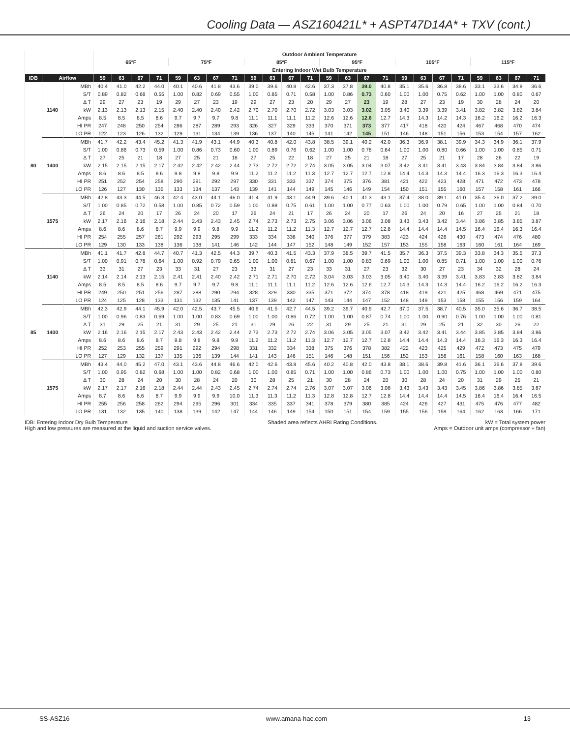Cooling Data — ASZ160421L* + ASPT47D14A* + TXV (cont.)
| | | | Outdoor Ambient Temperature | | | | | | | | | | | | | | | | | | | | | | | |
| --- | --- | --- | --- | --- | --- | --- | --- | --- | --- | --- | --- | --- | --- | --- | --- | --- | --- | --- | --- | --- | --- | --- | --- | --- | --- | --- |
| | | | 65ºF | | | | 75ºF | | | | 85ºF | | | | 95ºF | | | | 105ºF | | | | 115ºF | | | |
| | | | Entering Indoor Wet Bulb Temperature | | | | | | | | | | | | | | | | | | | | | | | |
| IDB | Airflow | | 59 | 63 | 67 | 71 | 59 | 63 | 67 | 71 | 59 | 63 | 67 | 71 | 59 | 63 | 67 | 71 | 59 | 63 | 67 | 71 | 59 | 63 | 67 | 71 |
| 80 | 1140 | MBh | 40.4 | 41.0 | 42.2 | 44.0 | 40.1 | 40.6 | 41.8 | 43.6 | 39.0 | 39.6 | 40.8 | 42.6 | 37.3 | 37.8 | 39.0 | 40.8 | 35.1 | 35.6 | 36.8 | 38.6 | 33.1 | 33.6 | 34.8 | 36.6 |
| | | S/T | 0.89 | 0.82 | 0.68 | 0.55 | 1.00 | 0.82 | 0.69 | 0.55 | 1.00 | 0.85 | 0.71 | 0.58 | 1.00 | 0.86 | 0.73 | 0.60 | 1.00 | 1.00 | 0.75 | 0.62 | 1.00 | 1.00 | 0.80 | 0.67 |
| | | Δ T | 29 | 27 | 23 | 19 | 29 | 27 | 23 | 19 | 29 | 27 | 23 | 20 | 29 | 27 | 23 | 19 | 28 | 27 | 23 | 19 | 30 | 28 | 24 | 20 |
| | | kW | 2.13 | 2.13 | 2.13 | 2.15 | 2.40 | 2.40 | 2.40 | 2.42 | 2.70 | 2.70 | 2.70 | 2.72 | 3.03 | 3.03 | 3.02 | 3.05 | 3.40 | 3.39 | 3.39 | 3.41 | 3.82 | 3.82 | 3.82 | 3.84 |
| | | Amps | 8.5 | 8.5 | 8.5 | 8.6 | 9.7 | 9.7 | 9.7 | 9.8 | 11.1 | 11.1 | 11.1 | 11.2 | 12.6 | 12.6 | 12.6 | 12.7 | 14.3 | 14.3 | 14.2 | 14.3 | 16.2 | 16.2 | 16.2 | 16.3 |
| | | HI PR | 247 | 248 | 250 | 254 | 286 | 287 | 289 | 293 | 326 | 327 | 329 | 333 | 370 | 371 | 373 | 377 | 417 | 418 | 420 | 424 | 467 | 468 | 470 | 474 |
| | | LO PR | 122 | 123 | 126 | 132 | 129 | 131 | 134 | 139 | 136 | 137 | 140 | 145 | 141 | 142 | 145 | 151 | 146 | 148 | 151 | 156 | 153 | 154 | 157 | 162 |
| | 1400 | MBh | 41.7 | 42.2 | 43.4 | 45.2 | 41.3 | 41.9 | 43.1 | 44.9 | 40.3 | 40.8 | 42.0 | 43.8 | 38.5 | 39.1 | 40.2 | 42.0 | 36.3 | 36.9 | 38.1 | 39.9 | 34.3 | 34.9 | 36.1 | 37.9 |
| | | S/T | 1.00 | 0.86 | 0.73 | 0.59 | 1.00 | 0.86 | 0.73 | 0.60 | 1.00 | 0.89 | 0.76 | 0.62 | 1.00 | 1.00 | 0.78 | 0.64 | 1.00 | 1.00 | 0.80 | 0.66 | 1.00 | 1.00 | 0.85 | 0.71 |
| | | Δ T | 27 | 25 | 21 | 18 | 27 | 25 | 21 | 18 | 27 | 25 | 22 | 18 | 27 | 25 | 21 | 18 | 27 | 25 | 21 | 17 | 28 | 26 | 22 | 19 |
| | | kW | 2.15 | 2.15 | 2.15 | 2.17 | 2.42 | 2.42 | 2.42 | 2.44 | 2.73 | 2.72 | 2.72 | 2.74 | 3.05 | 3.05 | 3.04 | 3.07 | 3.42 | 3.41 | 3.41 | 3.43 | 3.84 | 3.84 | 3.84 | 3.86 |
| | | Amps | 8.6 | 8.6 | 8.5 | 8.6 | 9.8 | 9.8 | 9.8 | 9.9 | 11.2 | 11.2 | 11.2 | 11.3 | 12.7 | 12.7 | 12.7 | 12.8 | 14.4 | 14.3 | 14.3 | 14.4 | 16.3 | 16.3 | 16.3 | 16.4 |
| | | HI PR | 251 | 252 | 254 | 258 | 290 | 291 | 292 | 297 | 330 | 331 | 333 | 337 | 374 | 375 | 376 | 381 | 421 | 422 | 423 | 428 | 471 | 472 | 473 | 478 |
| | | LO PR | 126 | 127 | 130 | 135 | 133 | 134 | 137 | 143 | 139 | 141 | 144 | 149 | 145 | 146 | 149 | 154 | 150 | 151 | 155 | 160 | 157 | 158 | 161 | 166 |
| | 1575 | MBh | 42.8 | 43.3 | 44.5 | 46.3 | 42.4 | 43.0 | 44.1 | 46.0 | 41.4 | 41.9 | 43.1 | 44.9 | 39.6 | 40.1 | 41.3 | 43.1 | 37.4 | 38.0 | 39.1 | 41.0 | 35.4 | 36.0 | 37.2 | 39.0 |
| | | S/T | 1.00 | 0.85 | 0.72 | 0.58 | 1.00 | 0.85 | 0.72 | 0.59 | 1.00 | 0.88 | 0.75 | 0.61 | 1.00 | 1.00 | 0.77 | 0.63 | 1.00 | 1.00 | 0.79 | 0.65 | 1.00 | 1.00 | 0.84 | 0.70 |
| | | Δ T | 26 | 24 | 20 | 17 | 26 | 24 | 20 | 17 | 26 | 24 | 21 | 17 | 26 | 24 | 20 | 17 | 26 | 24 | 20 | 16 | 27 | 25 | 21 | 18 |
| | | kW | 2.17 | 2.16 | 2.16 | 2.18 | 2.44 | 2.43 | 2.43 | 2.45 | 2.74 | 2.73 | 2.73 | 2.75 | 3.06 | 3.06 | 3.06 | 3.08 | 3.43 | 3.43 | 3.42 | 3.44 | 3.86 | 3.85 | 3.85 | 3.87 |
| | | Amps | 8.6 | 8.6 | 8.6 | 8.7 | 9.9 | 9.9 | 9.8 | 9.9 | 11.2 | 11.2 | 11.2 | 11.3 | 12.7 | 12.7 | 12.7 | 12.8 | 14.4 | 14.4 | 14.4 | 14.5 | 16.4 | 16.4 | 16.3 | 16.4 |
| | | HI PR | 254 | 255 | 257 | 261 | 292 | 293 | 295 | 299 | 333 | 334 | 336 | 340 | 376 | 377 | 379 | 383 | 423 | 424 | 426 | 430 | 473 | 474 | 476 | 480 |
| | | LO PR | 129 | 130 | 133 | 138 | 136 | 138 | 141 | 146 | 142 | 144 | 147 | 152 | 148 | 149 | 152 | 157 | 153 | 155 | 158 | 163 | 160 | 161 | 164 | 169 |
| 85 | 1140 | MBh | 41.1 | 41.7 | 42.8 | 44.7 | 40.7 | 41.3 | 42.5 | 44.3 | 39.7 | 40.3 | 41.5 | 43.3 | 37.9 | 38.5 | 39.7 | 41.5 | 35.7 | 36.3 | 37.5 | 39.3 | 33.8 | 34.3 | 35.5 | 37.3 |
| | | S/T | 1.00 | 0.91 | 0.78 | 0.64 | 1.00 | 0.92 | 0.79 | 0.65 | 1.00 | 1.00 | 0.81 | 0.67 | 1.00 | 1.00 | 0.83 | 0.69 | 1.00 | 1.00 | 0.85 | 0.71 | 1.00 | 1.00 | 1.00 | 0.76 |
| | | Δ T | 33 | 31 | 27 | 23 | 33 | 31 | 27 | 23 | 33 | 31 | 27 | 23 | 33 | 31 | 27 | 23 | 32 | 30 | 27 | 23 | 34 | 32 | 28 | 24 |
| | | kW | 2.14 | 2.14 | 2.13 | 2.15 | 2.41 | 2.41 | 2.40 | 2.42 | 2.71 | 2.71 | 2.70 | 2.72 | 3.04 | 3.03 | 3.03 | 3.05 | 3.40 | 3.40 | 3.39 | 3.41 | 3.83 | 3.83 | 3.82 | 3.84 |
| | | Amps | 8.5 | 8.5 | 8.5 | 8.6 | 9.7 | 9.7 | 9.7 | 9.8 | 11.1 | 11.1 | 11.1 | 11.2 | 12.6 | 12.6 | 12.6 | 12.7 | 14.3 | 14.3 | 14.3 | 14.4 | 16.2 | 16.2 | 16.2 | 16.3 |
| | | HI PR | 249 | 250 | 251 | 256 | 287 | 288 | 290 | 294 | 328 | 329 | 330 | 335 | 371 | 372 | 374 | 378 | 418 | 419 | 421 | 425 | 468 | 469 | 471 | 475 |
| | | LO PR | 124 | 125 | 128 | 133 | 131 | 132 | 135 | 141 | 137 | 139 | 142 | 147 | 143 | 144 | 147 | 152 | 148 | 149 | 153 | 158 | 155 | 156 | 159 | 164 |
| | 1400 | MBh | 42.3 | 42.9 | 44.1 | 45.9 | 42.0 | 42.5 | 43.7 | 45.5 | 40.9 | 41.5 | 42.7 | 44.5 | 39.2 | 39.7 | 40.9 | 42.7 | 37.0 | 37.5 | 38.7 | 40.5 | 35.0 | 35.6 | 36.7 | 38.5 |
| | | S/T | 1.00 | 0.96 | 0.83 | 0.69 | 1.00 | 1.00 | 0.83 | 0.69 | 1.00 | 1.00 | 0.86 | 0.72 | 1.00 | 1.00 | 0.87 | 0.74 | 1.00 | 1.00 | 0.90 | 0.76 | 1.00 | 1.00 | 1.00 | 0.81 |
| | | Δ T | 31 | 29 | 25 | 21 | 31 | 29 | 25 | 21 | 31 | 29 | 26 | 22 | 31 | 29 | 25 | 21 | 31 | 29 | 25 | 21 | 32 | 30 | 26 | 22 |
| | | kW | 2.16 | 2.16 | 2.15 | 2.17 | 2.43 | 2.43 | 2.42 | 2.44 | 2.73 | 2.73 | 2.72 | 2.74 | 3.06 | 3.05 | 3.05 | 3.07 | 3.42 | 3.42 | 3.41 | 3.44 | 3.85 | 3.85 | 3.84 | 3.86 |
| | | Amps | 8.6 | 8.6 | 8.6 | 8.7 | 9.8 | 9.8 | 9.8 | 9.9 | 11.2 | 11.2 | 11.2 | 11.3 | 12.7 | 12.7 | 12.7 | 12.8 | 14.4 | 14.4 | 14.3 | 14.4 | 16.3 | 16.3 | 16.3 | 16.4 |
| | | HI PR | 252 | 253 | 255 | 259 | 291 | 292 | 294 | 298 | 331 | 332 | 334 | 338 | 375 | 376 | 378 | 382 | 422 | 423 | 425 | 429 | 472 | 473 | 475 | 479 |
| | | LO PR | 127 | 129 | 132 | 137 | 135 | 136 | 139 | 144 | 141 | 143 | 146 | 151 | 146 | 148 | 151 | 156 | 152 | 153 | 156 | 161 | 158 | 160 | 163 | 168 |
| | 1575 | MBh | 43.4 | 44.0 | 45.2 | 47.0 | 43.1 | 43.6 | 44.8 | 46.6 | 42.0 | 42.6 | 43.8 | 45.6 | 40.2 | 40.8 | 42.0 | 43.8 | 38.1 | 38.6 | 39.8 | 41.6 | 36.1 | 36.6 | 37.8 | 39.6 |
| | | S/T | 1.00 | 0.95 | 0.82 | 0.68 | 1.00 | 1.00 | 0.82 | 0.68 | 1.00 | 1.00 | 0.85 | 0.71 | 1.00 | 1.00 | 0.86 | 0.73 | 1.00 | 1.00 | 1.00 | 0.75 | 1.00 | 1.00 | 1.00 | 0.80 |
| | | Δ T | 30 | 28 | 24 | 20 | 30 | 28 | 24 | 20 | 30 | 28 | 25 | 21 | 30 | 28 | 24 | 20 | 30 | 28 | 24 | 20 | 31 | 29 | 25 | 21 |
| | | kW | 2.17 | 2.17 | 2.16 | 2.18 | 2.44 | 2.44 | 2.43 | 2.45 | 2.74 | 2.74 | 2.74 | 2.76 | 3.07 | 3.07 | 3.06 | 3.08 | 3.43 | 3.43 | 3.43 | 3.45 | 3.86 | 3.86 | 3.85 | 3.87 |
| | | Amps | 8.7 | 8.6 | 8.6 | 8.7 | 9.9 | 9.9 | 9.9 | 10.0 | 11.3 | 11.3 | 11.2 | 11.3 | 12.8 | 12.8 | 12.7 | 12.8 | 14.4 | 14.4 | 14.4 | 14.5 | 16.4 | 16.4 | 16.4 | 16.5 |
| | | HI PR | 255 | 256 | 258 | 262 | 294 | 295 | 296 | 301 | 334 | 335 | 337 | 341 | 378 | 379 | 380 | 385 | 424 | 426 | 427 | 431 | 475 | 476 | 477 | 482 |
| | | LO PR | 131 | 132 | 135 | 140 | 138 | 139 | 142 | 147 | 144 | 146 | 149 | 154 | 150 | 151 | 154 | 159 | 155 | 156 | 159 | 164 | 162 | 163 | 166 | 171 |
IDB: Entering Indoor Dry Bulb Temperature
High and low pressures are measured at the liquid and suction service valves.
Shaded area reflects AHRI Rating Conditions.
kW = Total system power
Amps = Outdoor unit amps (compressor + fan)
SS-ASZ16 www.amana-hac.com 13